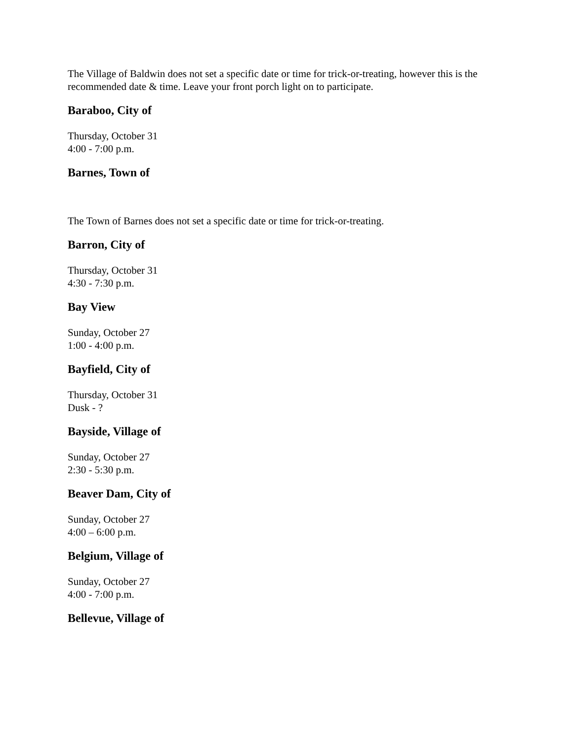The Village of Baldwin does not set a specific date or time for trick-or-treating, however this is the recommended date & time. Leave your front porch light on to participate.
Baraboo, City of
Thursday, October 31
4:00 - 7:00 p.m.
Barnes, Town of
The Town of Barnes does not set a specific date or time for trick-or-treating.
Barron, City of
Thursday, October 31
4:30 - 7:30 p.m.
Bay View
Sunday, October 27
1:00 - 4:00 p.m.
Bayfield, City of
Thursday, October 31
Dusk - ?
Bayside, Village of
Sunday, October 27
2:30 - 5:30 p.m.
Beaver Dam, City of
Sunday, October 27
4:00 – 6:00 p.m.
Belgium, Village of
Sunday, October 27
4:00 - 7:00 p.m.
Bellevue, Village of